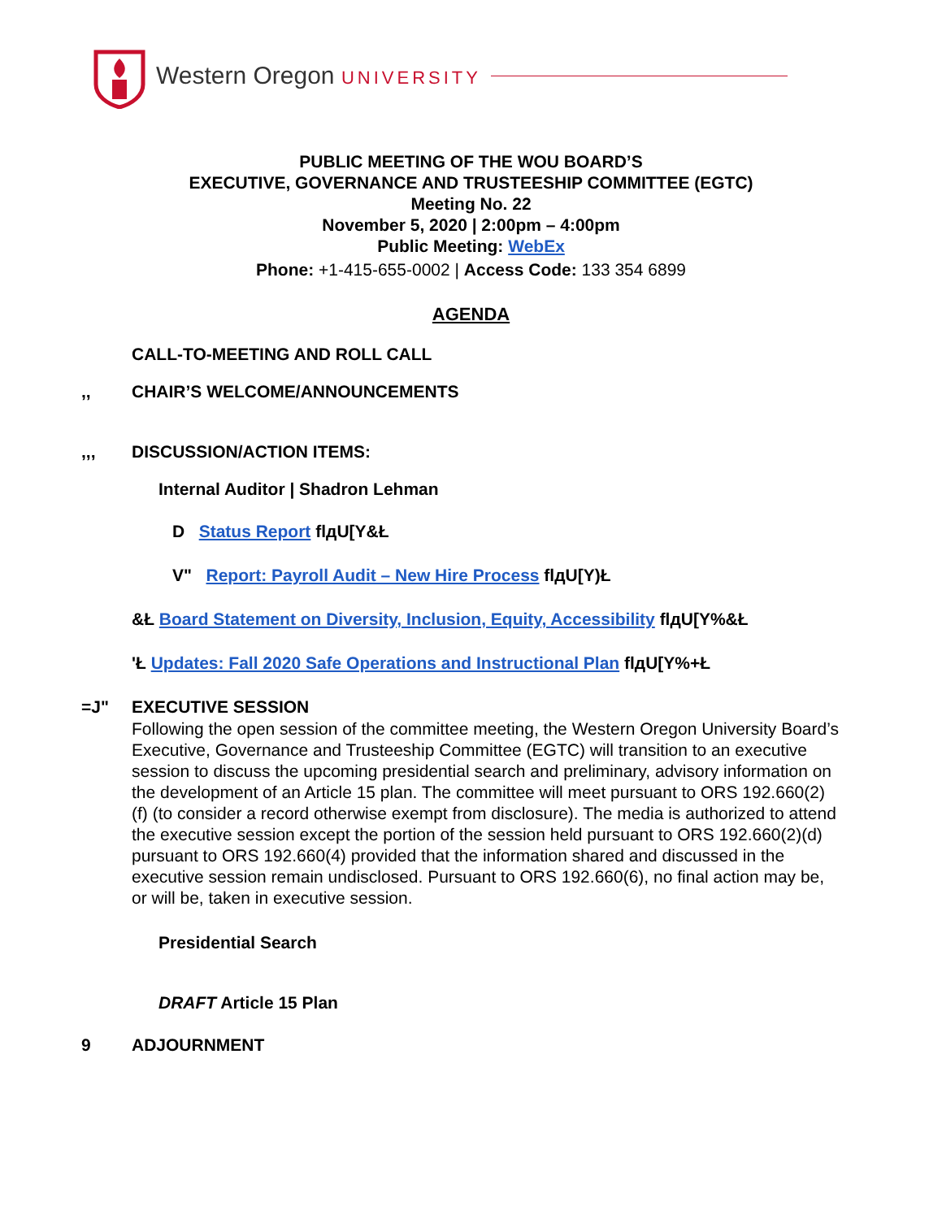Western Oregon UNIVERSITY
PUBLIC MEETING OF THE WOU BOARD’S
EXECUTIVE, GOVERNANCE AND TRUSTEESHIP COMMITTEE (EGTC)
Meeting No. 22
November 5, 2020 | 2:00pm – 4:00pm
Public Meeting: WebEx
Phone: +1-415-655-0002 | Access Code: 133 354 6899
AGENDA
CALL-TO-MEETING AND ROLL CALL
,, CHAIR’S WELCOME/ANNOUNCEMENTS
,,, DISCUSSION/ACTION ITEMS:
Internal Auditor | Shadron Lehman
D Status Report flдU[Y&Ł
V" Report: Payroll Audit – New Hire Process flдU[Y)Ł
&Ł Board Statement on Diversity, Inclusion, Equity, Accessibility flдU[Y%&Ł
'Ł Updates: Fall 2020 Safe Operations and Instructional Plan flдU[Y%+Ł
=J" EXECUTIVE SESSION
Following the open session of the committee meeting, the Western Oregon University Board’s Executive, Governance and Trusteeship Committee (EGTC) will transition to an executive session to discuss the upcoming presidential search and preliminary, advisory information on the development of an Article 15 plan. The committee will meet pursuant to ORS 192.660(2)(f) (to consider a record otherwise exempt from disclosure). The media is authorized to attend the executive session except the portion of the session held pursuant to ORS 192.660(2)(d) pursuant to ORS 192.660(4) provided that the information shared and discussed in the executive session remain undisclosed. Pursuant to ORS 192.660(6), no final action may be, or will be, taken in executive session.
Presidential Search
DRAFT Article 15 Plan
9 ADJOURNMENT